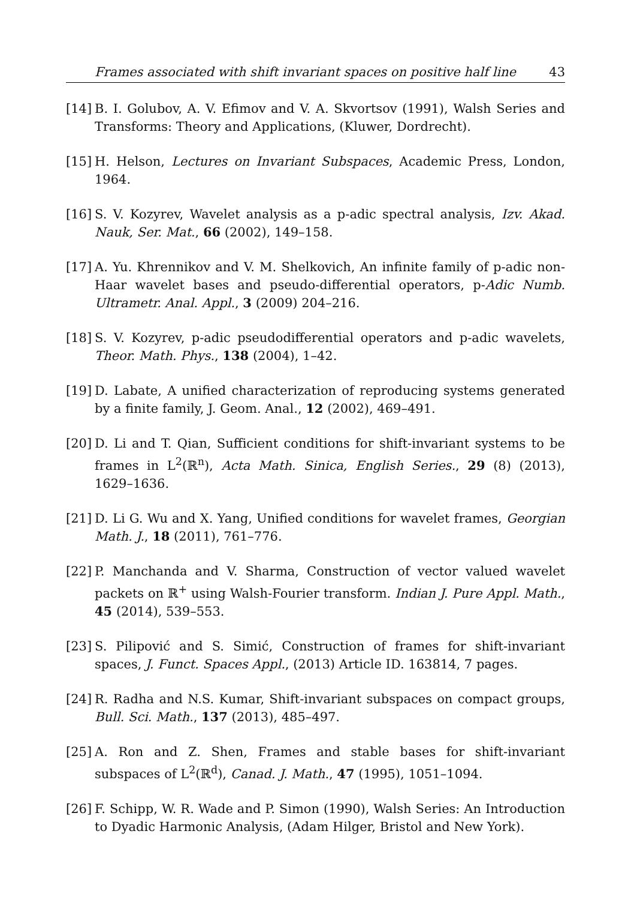Frames associated with shift invariant spaces on positive half line 43
[14] B. I. Golubov, A. V. Efimov and V. A. Skvortsov (1991), Walsh Series and Transforms: Theory and Applications, (Kluwer, Dordrecht).
[15] H. Helson, Lectures on Invariant Subspaces, Academic Press, London, 1964.
[16] S. V. Kozyrev, Wavelet analysis as a p-adic spectral analysis, Izv. Akad. Nauk, Ser. Mat., 66 (2002), 149–158.
[17] A. Yu. Khrennikov and V. M. Shelkovich, An infinite family of p-adic non-Haar wavelet bases and pseudo-differential operators, p-Adic Numb. Ultrametr. Anal. Appl., 3 (2009) 204–216.
[18] S. V. Kozyrev, p-adic pseudodifferential operators and p-adic wavelets, Theor. Math. Phys., 138 (2004), 1–42.
[19] D. Labate, A unified characterization of reproducing systems generated by a finite family, J. Geom. Anal., 12 (2002), 469–491.
[20] D. Li and T. Qian, Sufficient conditions for shift-invariant systems to be frames in L<sup>2</sup>(ℝ<sup>n</sup>), Acta Math. Sinica, English Series., 29 (8) (2013), 1629–1636.
[21] D. Li G. Wu and X. Yang, Unified conditions for wavelet frames, Georgian Math. J., 18 (2011), 761–776.
[22] P. Manchanda and V. Sharma, Construction of vector valued wavelet packets on ℝ<sup>+</sup> using Walsh-Fourier transform. Indian J. Pure Appl. Math., 45 (2014), 539–553.
[23] S. Pilipović and S. Simić, Construction of frames for shift-invariant spaces, J. Funct. Spaces Appl., (2013) Article ID. 163814, 7 pages.
[24] R. Radha and N.S. Kumar, Shift-invariant subspaces on compact groups, Bull. Sci. Math., 137 (2013), 485–497.
[25] A. Ron and Z. Shen, Frames and stable bases for shift-invariant subspaces of L<sup>2</sup>(ℝ<sup>d</sup>), Canad. J. Math., 47 (1995), 1051–1094.
[26] F. Schipp, W. R. Wade and P. Simon (1990), Walsh Series: An Introduction to Dyadic Harmonic Analysis, (Adam Hilger, Bristol and New York).